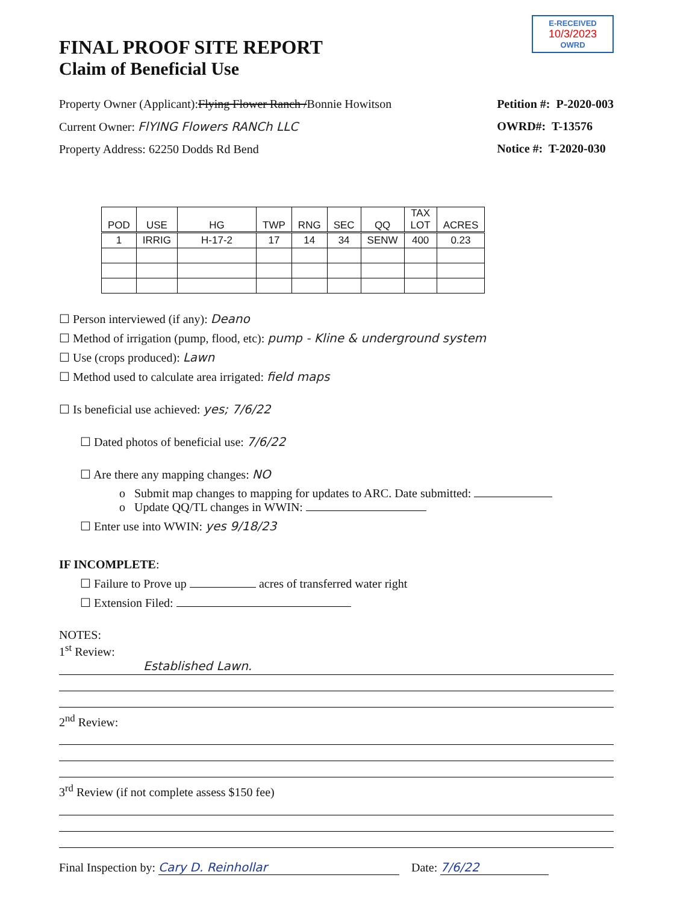E-RECEIVED
10/3/2023
OWRD
FINAL PROOF SITE REPORT
Claim of Beneficial Use
Property Owner (Applicant):Flying Flower Ranch /Bonnie Howitson
Current Owner: FlYING Flowers RANCh LLC
Property Address: 62250 Dodds Rd Bend
Petition #: P-2020-003
OWRD#: T-13576
Notice #: T-2020-030
| POD | USE | HG | TWP | RNG | SEC | QQ | TAX LOT | ACRES |
| --- | --- | --- | --- | --- | --- | --- | --- | --- |
| 1 | IRRIG | H-17-2 | 17 | 14 | 34 | SENW | 400 | 0.23 |
☐ Person interviewed (if any): Deano
☐ Method of irrigation (pump, flood, etc): pump - Kline & underground system
☐ Use (crops produced): Lawn
☐ Method used to calculate area irrigated: field maps
☐ Is beneficial use achieved: yes; 7/6/22
☐ Dated photos of beneficial use: 7/6/22
☐ Are there any mapping changes: NO
o Submit map changes to mapping for updates to ARC. Date submitted:
o Update QQ/TL changes in WWIN:
☐ Enter use into WWIN: yes 9/18/23
IF INCOMPLETE:
☐ Failure to Prove up acres of transferred water right
☐ Extension Filed:
NOTES:
1<sup>st</sup> Review:
Established Lawn.
2<sup>nd</sup> Review:
3<sup>rd</sup> Review (if not complete assess $150 fee)
Final Inspection by: Cary D. Reinhollar Date: 7/6/22